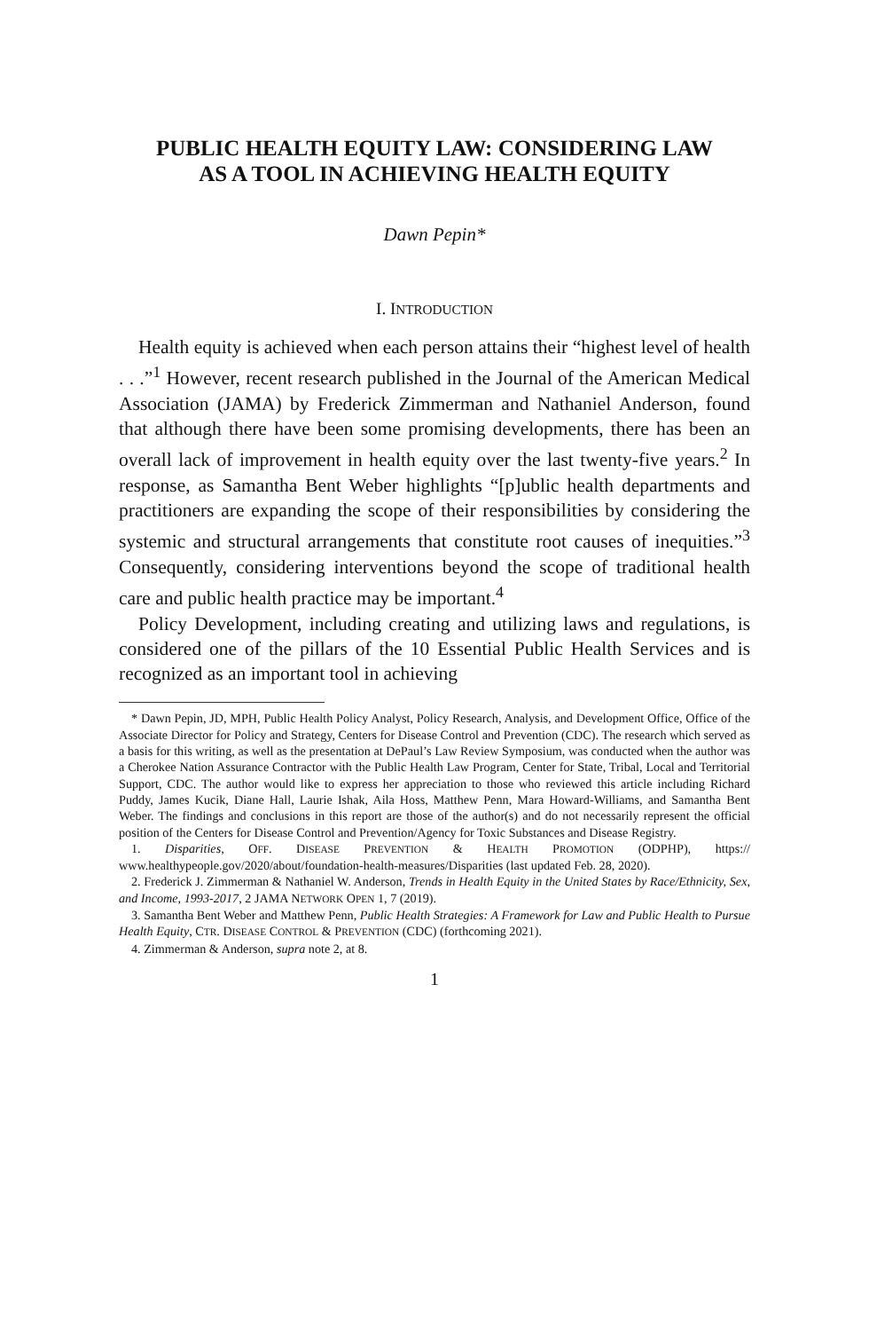PUBLIC HEALTH EQUITY LAW: CONSIDERING LAW
AS A TOOL IN ACHIEVING HEALTH EQUITY
Dawn Pepin*
I. INTRODUCTION
Health equity is achieved when each person attains their “highest level of health . . .”<sup>1</sup> However, recent research published in the Journal of the American Medical Association (JAMA) by Frederick Zimmerman and Nathaniel Anderson, found that although there have been some promising developments, there has been an overall lack of improvement in health equity over the last twenty-five years.<sup>2</sup> In response, as Samantha Bent Weber highlights “[p]ublic health departments and practitioners are expanding the scope of their responsibilities by considering the systemic and structural arrangements that constitute root causes of inequities.”<sup>3</sup> Consequently, considering interventions beyond the scope of traditional health care and public health practice may be important.<sup>4</sup>
Policy Development, including creating and utilizing laws and regulations, is considered one of the pillars of the 10 Essential Public Health Services and is recognized as an important tool in achieving
* Dawn Pepin, JD, MPH, Public Health Policy Analyst, Policy Research, Analysis, and Development Office, Office of the Associate Director for Policy and Strategy, Centers for Disease Control and Prevention (CDC). The research which served as a basis for this writing, as well as the presentation at DePaul’s Law Review Symposium, was conducted when the author was a Cherokee Nation Assurance Contractor with the Public Health Law Program, Center for State, Tribal, Local and Territorial Support, CDC. The author would like to express her appreciation to those who reviewed this article including Richard Puddy, James Kucik, Diane Hall, Laurie Ishak, Aila Hoss, Matthew Penn, Mara Howard-Williams, and Samantha Bent Weber. The findings and conclusions in this report are those of the author(s) and do not necessarily represent the official position of the Centers for Disease Control and Prevention/Agency for Toxic Substances and Disease Registry.
1. Disparities, OFF. DISEASE PREVENTION & HEALTH PROMOTION (ODPHP), https:// www.healthypeople.gov/2020/about/foundation-health-measures/Disparities (last updated Feb. 28, 2020).
2. Frederick J. Zimmerman & Nathaniel W. Anderson, Trends in Health Equity in the United States by Race/Ethnicity, Sex, and Income, 1993-2017, 2 JAMA NETWORK OPEN 1, 7 (2019).
3. Samantha Bent Weber and Matthew Penn, Public Health Strategies: A Framework for Law and Public Health to Pursue Health Equity, CTR. DISEASE CONTROL & PREVENTION (CDC) (forthcoming 2021).
4. Zimmerman & Anderson, supra note 2, at 8.
1